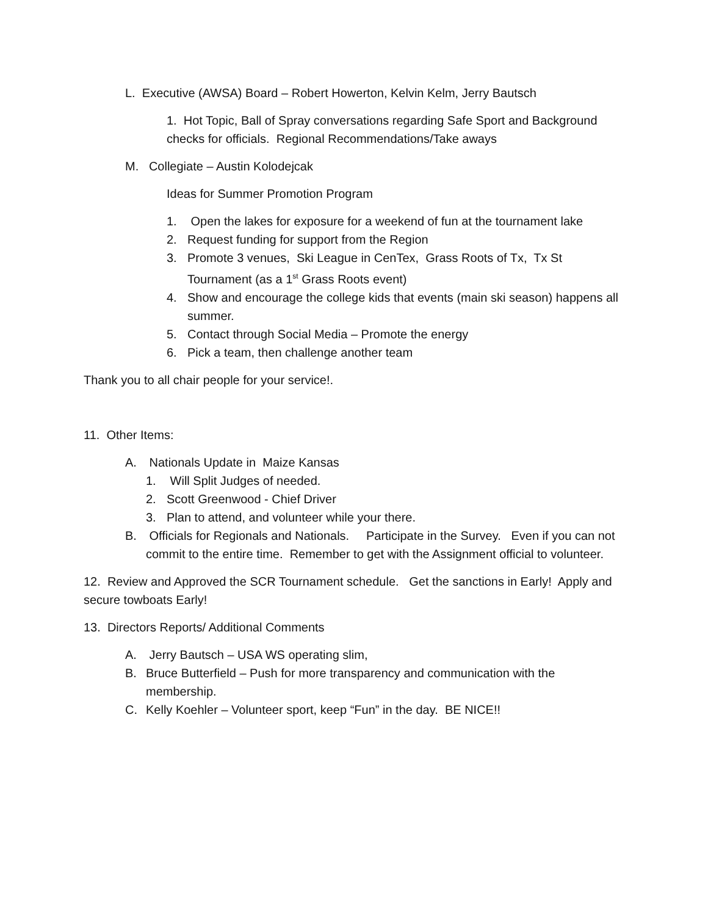L. Executive (AWSA) Board – Robert Howerton, Kelvin Kelm, Jerry Bautsch
1. Hot Topic, Ball of Spray conversations regarding Safe Sport and Background checks for officials. Regional Recommendations/Take aways
M. Collegiate – Austin Kolodejcak
Ideas for Summer Promotion Program
1. Open the lakes for exposure for a weekend of fun at the tournament lake
2. Request funding for support from the Region
3. Promote 3 venues, Ski League in CenTex, Grass Roots of Tx, Tx St Tournament (as a 1<sup>st</sup> Grass Roots event)
4. Show and encourage the college kids that events (main ski season) happens all summer.
5. Contact through Social Media – Promote the energy
6. Pick a team, then challenge another team
Thank you to all chair people for your service!.
11. Other Items:
A. Nationals Update in Maize Kansas
1. Will Split Judges of needed.
2. Scott Greenwood - Chief Driver
3. Plan to attend, and volunteer while your there.
B. Officials for Regionals and Nationals. Participate in the Survey. Even if you can not commit to the entire time. Remember to get with the Assignment official to volunteer.
12. Review and Approved the SCR Tournament schedule. Get the sanctions in Early! Apply and secure towboats Early!
13. Directors Reports/ Additional Comments
A. Jerry Bautsch – USA WS operating slim,
B. Bruce Butterfield – Push for more transparency and communication with the membership.
C. Kelly Koehler – Volunteer sport, keep “Fun” in the day. BE NICE!!